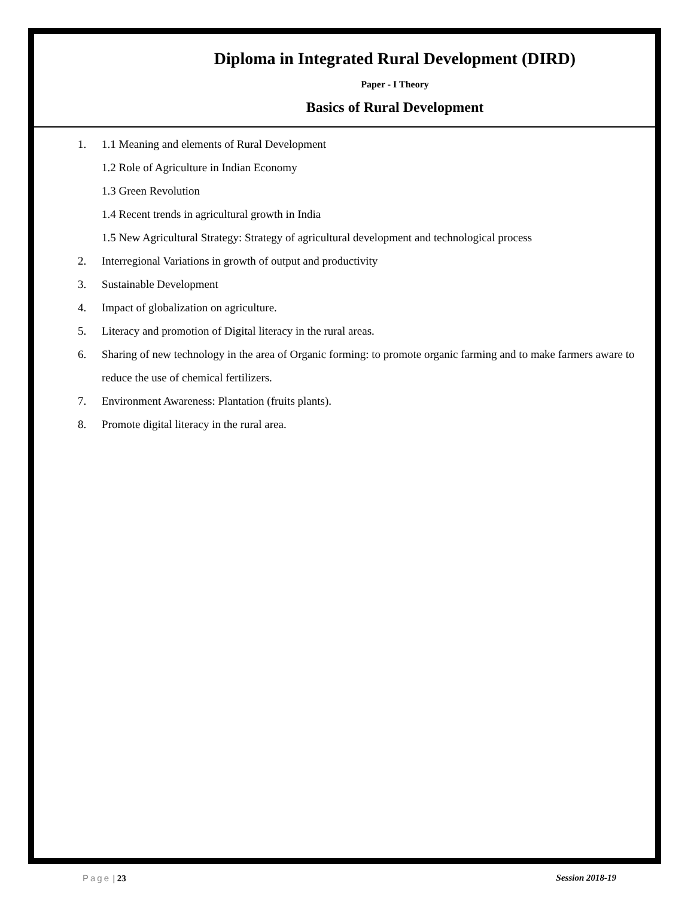Diploma in Integrated Rural Development (DIRD)
Paper - I Theory
Basics of Rural Development
1. 1.1 Meaning and elements of Rural Development
1.2 Role of Agriculture in Indian Economy
1.3 Green Revolution
1.4 Recent trends in agricultural growth in India
1.5 New Agricultural Strategy: Strategy of agricultural development and technological process
2. Interregional Variations in growth of output and productivity
3. Sustainable Development
4. Impact of globalization on agriculture.
5. Literacy and promotion of Digital literacy in the rural areas.
6. Sharing of new technology in the area of Organic forming: to promote organic farming and to make farmers aware to reduce the use of chemical fertilizers.
7. Environment Awareness: Plantation (fruits plants).
8. Promote digital literacy in the rural area.
Page | 23 Session 2018-19